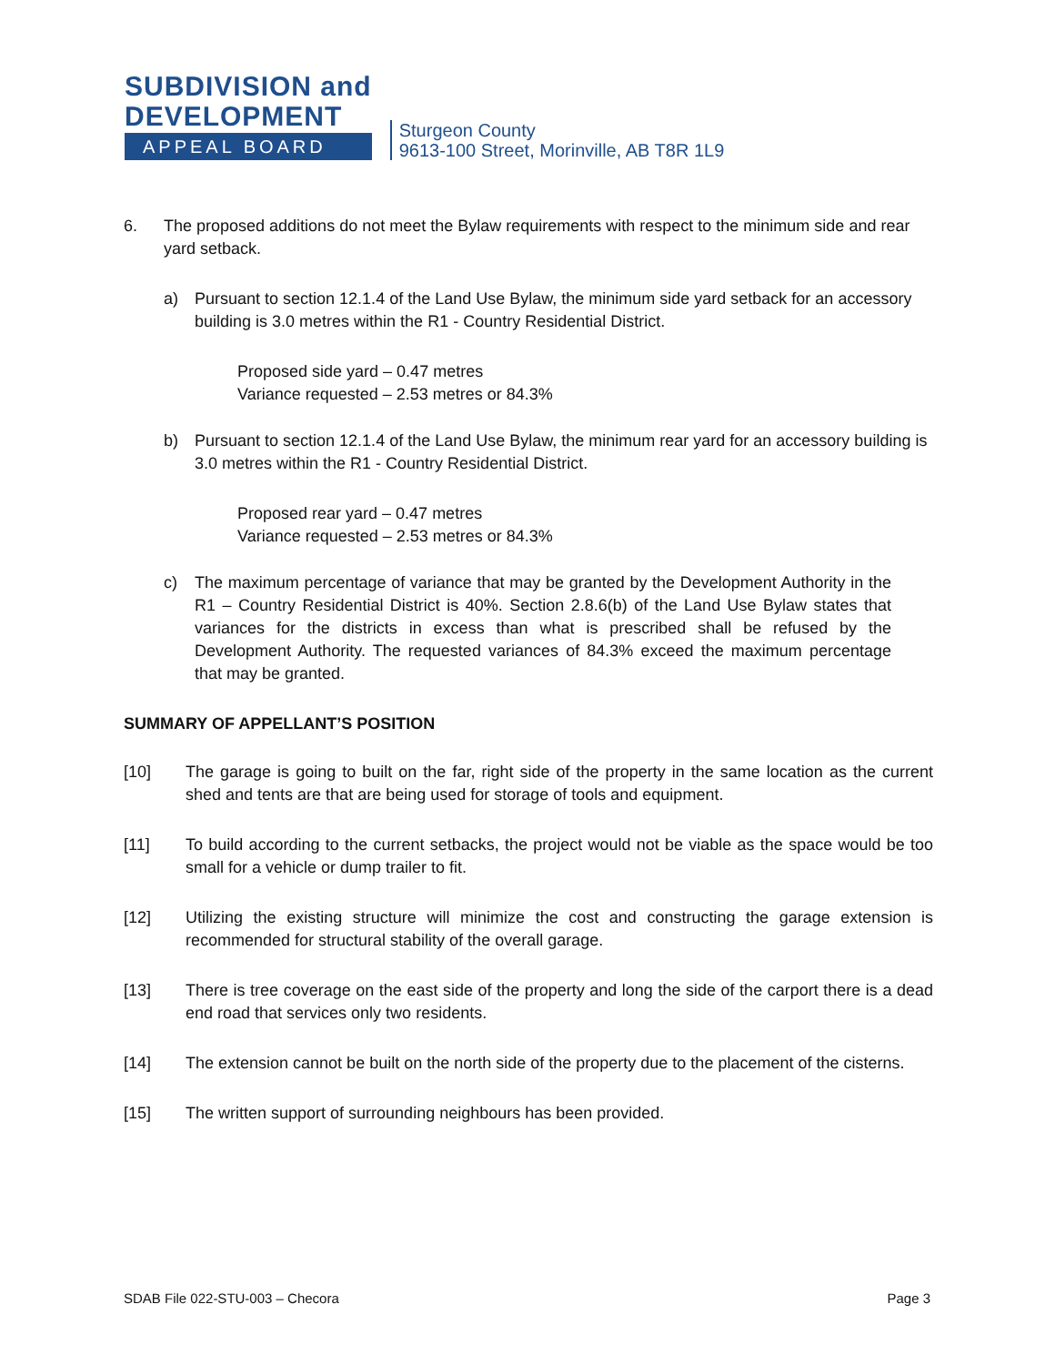SUBDIVISION and
DEVELOPMENT
APPEAL BOARD
Sturgeon County
9613-100 Street, Morinville, AB T8R 1L9
6. The proposed additions do not meet the Bylaw requirements with respect to the minimum side and rear yard setback.
a) Pursuant to section 12.1.4 of the Land Use Bylaw, the minimum side yard setback for an accessory building is 3.0 metres within the R1 - Country Residential District.
Proposed side yard – 0.47 metres
Variance requested – 2.53 metres or 84.3%
b) Pursuant to section 12.1.4 of the Land Use Bylaw, the minimum rear yard for an accessory building is 3.0 metres within the R1 - Country Residential District.
Proposed rear yard – 0.47 metres
Variance requested – 2.53 metres or 84.3%
c) The maximum percentage of variance that may be granted by the Development Authority in the R1 – Country Residential District is 40%. Section 2.8.6(b) of the Land Use Bylaw states that variances for the districts in excess than what is prescribed shall be refused by the Development Authority. The requested variances of 84.3% exceed the maximum percentage that may be granted.
SUMMARY OF APPELLANT’S POSITION
[10] The garage is going to built on the far, right side of the property in the same location as the current shed and tents are that are being used for storage of tools and equipment.
[11] To build according to the current setbacks, the project would not be viable as the space would be too small for a vehicle or dump trailer to fit.
[12] Utilizing the existing structure will minimize the cost and constructing the garage extension is recommended for structural stability of the overall garage.
[13] There is tree coverage on the east side of the property and long the side of the carport there is a dead end road that services only two residents.
[14] The extension cannot be built on the north side of the property due to the placement of the cisterns.
[15] The written support of surrounding neighbours has been provided.
SDAB File 022-STU-003 – Checora Page 3